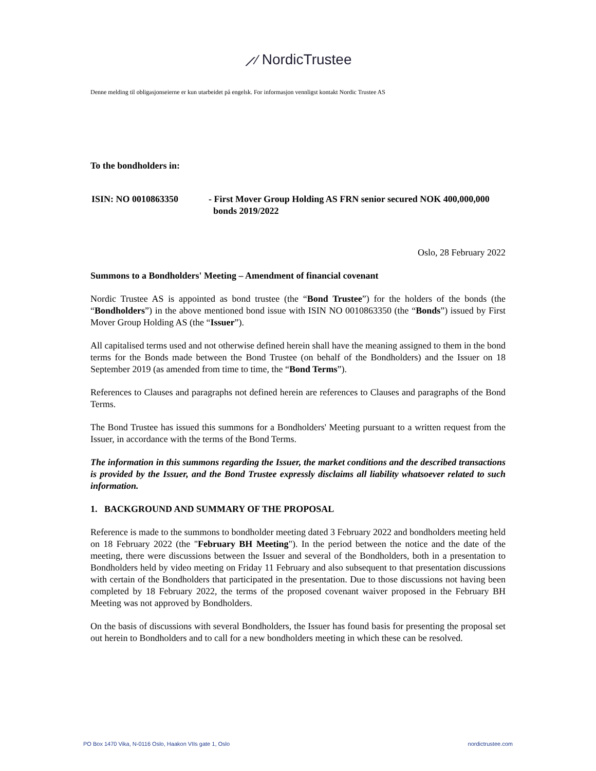⟋∕ NordicTrustee
Denne melding til obligasjonseierne er kun utarbeidet på engelsk. For informasjon vennligst kontakt Nordic Trustee AS
To the bondholders in:
ISIN: NO 0010863350 - First Mover Group Holding AS FRN senior secured NOK 400,000,000
bonds 2019/2022
Oslo, 28 February 2022
Summons to a Bondholders' Meeting – Amendment of financial covenant
Nordic Trustee AS is appointed as bond trustee (the “Bond Trustee”) for the holders of the bonds (the “Bondholders”) in the above mentioned bond issue with ISIN NO 0010863350 (the “Bonds”) issued by First Mover Group Holding AS (the “Issuer”).
All capitalised terms used and not otherwise defined herein shall have the meaning assigned to them in the bond terms for the Bonds made between the Bond Trustee (on behalf of the Bondholders) and the Issuer on 18 September 2019 (as amended from time to time, the “Bond Terms”).
References to Clauses and paragraphs not defined herein are references to Clauses and paragraphs of the Bond Terms.
The Bond Trustee has issued this summons for a Bondholders' Meeting pursuant to a written request from the Issuer, in accordance with the terms of the Bond Terms.
The information in this summons regarding the Issuer, the market conditions and the described transactions is provided by the Issuer, and the Bond Trustee expressly disclaims all liability whatsoever related to such information.
1. BACKGROUND AND SUMMARY OF THE PROPOSAL
Reference is made to the summons to bondholder meeting dated 3 February 2022 and bondholders meeting held on 18 February 2022 (the "February BH Meeting"). In the period between the notice and the date of the meeting, there were discussions between the Issuer and several of the Bondholders, both in a presentation to Bondholders held by video meeting on Friday 11 February and also subsequent to that presentation discussions with certain of the Bondholders that participated in the presentation. Due to those discussions not having been completed by 18 February 2022, the terms of the proposed covenant waiver proposed in the February BH Meeting was not approved by Bondholders.
On the basis of discussions with several Bondholders, the Issuer has found basis for presenting the proposal set out herein to Bondholders and to call for a new bondholders meeting in which these can be resolved.
PO Box 1470 Vika, N-0116 Oslo, Haakon VIIs gate 1, Oslo nordictrustee.com